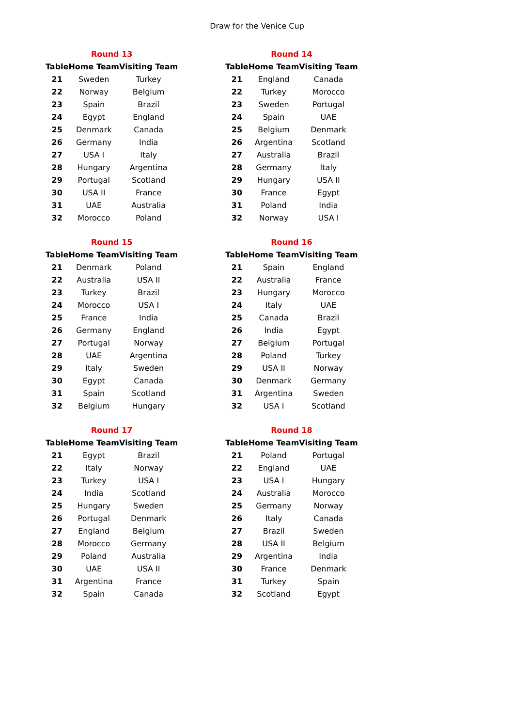Draw for the Venice Cup
| Round 13 | | |
| --- | --- | --- |
| Table | Home Team | Visiting Team |
| 21 | Sweden | Turkey |
| 22 | Norway | Belgium |
| 23 | Spain | Brazil |
| 24 | Egypt | England |
| 25 | Denmark | Canada |
| 26 | Germany | India |
| 27 | USA I | Italy |
| 28 | Hungary | Argentina |
| 29 | Portugal | Scotland |
| 30 | USA II | France |
| 31 | UAE | Australia |
| 32 | Morocco | Poland |
| Round 14 | | |
| --- | --- | --- |
| Table | Home Team | Visiting Team |
| 21 | England | Canada |
| 22 | Turkey | Morocco |
| 23 | Sweden | Portugal |
| 24 | Spain | UAE |
| 25 | Belgium | Denmark |
| 26 | Argentina | Scotland |
| 27 | Australia | Brazil |
| 28 | Germany | Italy |
| 29 | Hungary | USA II |
| 30 | France | Egypt |
| 31 | Poland | India |
| 32 | Norway | USA I |
| Round 15 | | |
| --- | --- | --- |
| Table | Home Team | Visiting Team |
| 21 | Denmark | Poland |
| 22 | Australia | USA II |
| 23 | Turkey | Brazil |
| 24 | Morocco | USA I |
| 25 | France | India |
| 26 | Germany | England |
| 27 | Portugal | Norway |
| 28 | UAE | Argentina |
| 29 | Italy | Sweden |
| 30 | Egypt | Canada |
| 31 | Spain | Scotland |
| 32 | Belgium | Hungary |
| Round 16 | | |
| --- | --- | --- |
| Table | Home Team | Visiting Team |
| 21 | Spain | England |
| 22 | Australia | France |
| 23 | Hungary | Morocco |
| 24 | Italy | UAE |
| 25 | Canada | Brazil |
| 26 | India | Egypt |
| 27 | Belgium | Portugal |
| 28 | Poland | Turkey |
| 29 | USA II | Norway |
| 30 | Denmark | Germany |
| 31 | Argentina | Sweden |
| 32 | USA I | Scotland |
| Round 17 | | |
| --- | --- | --- |
| Table | Home Team | Visiting Team |
| 21 | Egypt | Brazil |
| 22 | Italy | Norway |
| 23 | Turkey | USA I |
| 24 | India | Scotland |
| 25 | Hungary | Sweden |
| 26 | Portugal | Denmark |
| 27 | England | Belgium |
| 28 | Morocco | Germany |
| 29 | Poland | Australia |
| 30 | UAE | USA II |
| 31 | Argentina | France |
| 32 | Spain | Canada |
| Round 18 | | |
| --- | --- | --- |
| Table | Home Team | Visiting Team |
| 21 | Poland | Portugal |
| 22 | England | UAE |
| 23 | USA I | Hungary |
| 24 | Australia | Morocco |
| 25 | Germany | Norway |
| 26 | Italy | Canada |
| 27 | Brazil | Sweden |
| 28 | USA II | Belgium |
| 29 | Argentina | India |
| 30 | France | Denmark |
| 31 | Turkey | Spain |
| 32 | Scotland | Egypt |